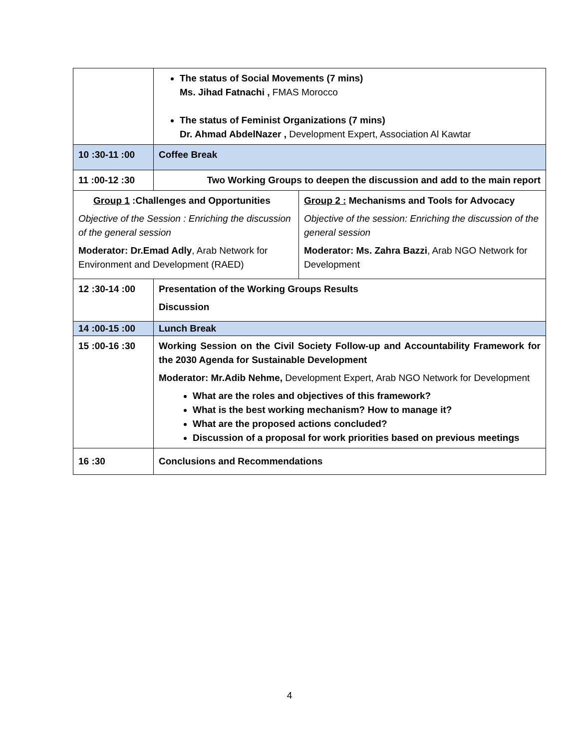| | The status of Social Movements (7 mins) Ms. Jihad Fatnachi , FMAS Morocco The status of Feminist Organizations (7 mins) Dr. Ahmad AbdelNazer , Development Expert, Association Al Kawtar | |
| 10 :30-11 :00 | Coffee Break | |
| 11 :00-12 :30 | Two Working Groups to deepen the discussion and add to the main report | |
| Group 1 :Challenges and Opportunities Objective of the Session : Enriching the discussion of the general session Moderator: Dr.Emad Adly , Arab Network for Environment and Development (RAED) | | Group 2 : Mechanisms and Tools for Advocacy Objective of the session: Enriching the discussion of the general session Moderator: Ms. Zahra Bazzi , Arab NGO Network for Development |
| 12 :30-14 :00 | Presentation of the Working Groups Results Discussion | |
| 14 :00-15 :00 | Lunch Break | |
| 15 :00-16 :30 | Working Session on the Civil Society Follow-up and Accountability Framework for the 2030 Agenda for Sustainable Development Moderator: Mr.Adib Nehme, Development Expert, Arab NGO Network for Development What are the roles and objectives of this framework? What is the best working mechanism? How to manage it? What are the proposed actions concluded? Discussion of a proposal for work priorities based on previous meetings | |
| 16 :30 | Conclusions and Recommendations | |
4